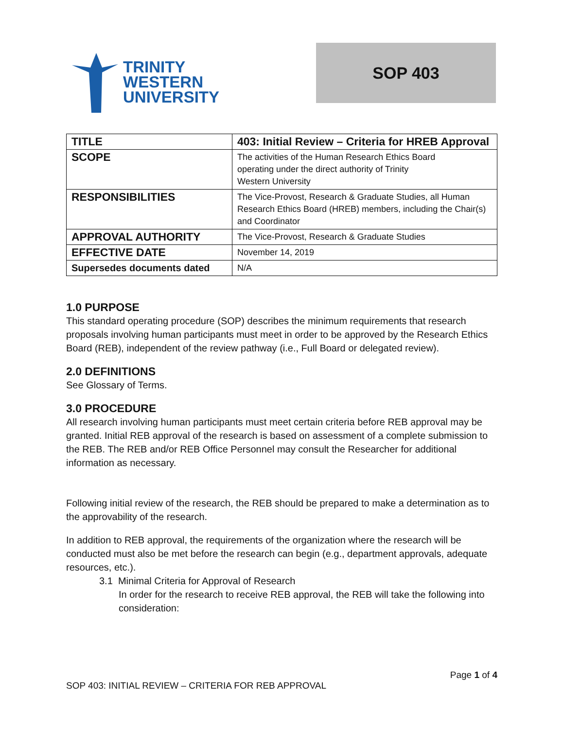TRINITY
WESTERN
UNIVERSITY
SOP 403
| TITLE | 403: Initial Review – Criteria for HREB Approval |
| SCOPE | The activities of the Human Research Ethics Board operating under the direct authority of Trinity Western University |
| RESPONSIBILITIES | The Vice-Provost, Research & Graduate Studies, all Human Research Ethics Board (HREB) members, including the Chair(s) and Coordinator |
| APPROVAL AUTHORITY | The Vice-Provost, Research & Graduate Studies |
| EFFECTIVE DATE | November 14, 2019 |
| Supersedes documents dated | N/A |
1.0 PURPOSE
This standard operating procedure (SOP) describes the minimum requirements that research proposals involving human participants must meet in order to be approved by the Research Ethics Board (REB), independent of the review pathway (i.e., Full Board or delegated review).
2.0 DEFINITIONS
See Glossary of Terms.
3.0 PROCEDURE
All research involving human participants must meet certain criteria before REB approval may be granted. Initial REB approval of the research is based on assessment of a complete submission to the REB. The REB and/or REB Office Personnel may consult the Researcher for additional information as necessary.
Following initial review of the research, the REB should be prepared to make a determination as to the approvability of the research.
In addition to REB approval, the requirements of the organization where the research will be conducted must also be met before the research can begin (e.g., department approvals, adequate resources, etc.).
3.1 Minimal Criteria for Approval of Research
In order for the research to receive REB approval, the REB will take the following into consideration:
Page 1 of 4
SOP 403: INITIAL REVIEW – CRITERIA FOR REB APPROVAL